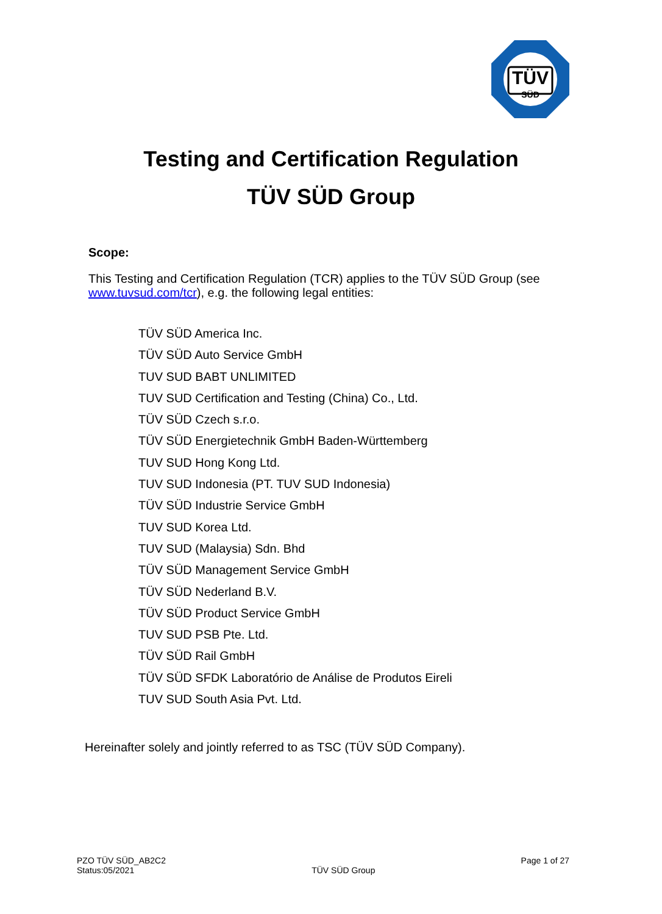TÜV
SÜD
Testing and Certification Regulation
TÜV SÜD Group
Scope:
This Testing and Certification Regulation (TCR) applies to the TÜV SÜD Group (see www.tuvsud.com/tcr), e.g. the following legal entities:
TÜV SÜD America Inc.
TÜV SÜD Auto Service GmbH
TUV SUD BABT UNLIMITED
TUV SUD Certification and Testing (China) Co., Ltd.
TÜV SÜD Czech s.r.o.
TÜV SÜD Energietechnik GmbH Baden-Württemberg
TUV SUD Hong Kong Ltd.
TUV SUD Indonesia (PT. TUV SUD Indonesia)
TÜV SÜD Industrie Service GmbH
TUV SUD Korea Ltd.
TUV SUD (Malaysia) Sdn. Bhd
TÜV SÜD Management Service GmbH
TÜV SÜD Nederland B.V.
TÜV SÜD Product Service GmbH
TUV SUD PSB Pte. Ltd.
TÜV SÜD Rail GmbH
TÜV SÜD SFDK Laboratório de Análise de Produtos Eireli
TUV SUD South Asia Pvt. Ltd.
Hereinafter solely and jointly referred to as TSC (TÜV SÜD Company).
PZO TÜV SÜD_AB2C2
Status:05/2021
TÜV SÜD Group
Page 1 of 27